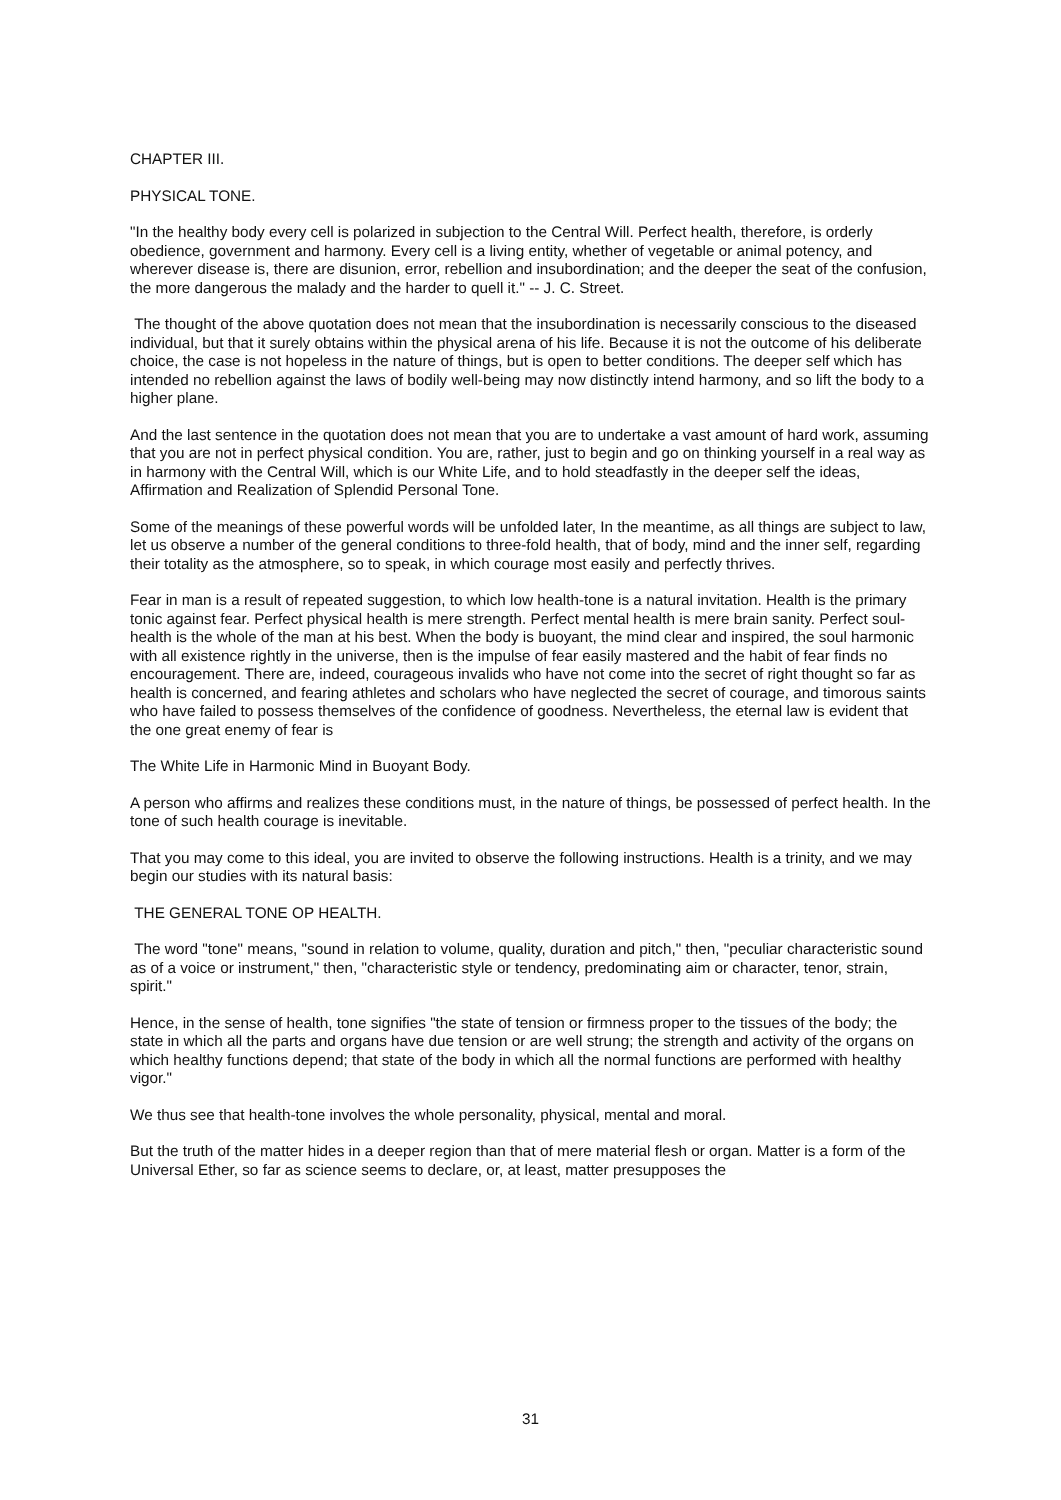CHAPTER III.
PHYSICAL TONE.
"In the healthy body every cell is polarized in subjection to the Central Will. Perfect health, therefore, is orderly obedience, government and harmony. Every cell is a living entity, whether of vegetable or animal potency, and wherever disease is, there are disunion, error, rebellion and insubordination; and the deeper the seat of the confusion, the more dangerous the malady and the harder to quell it." -- J. C. Street.
The thought of the above quotation does not mean that the insubordination is necessarily conscious to the diseased individual, but that it surely obtains within the physical arena of his life. Because it is not the outcome of his deliberate choice, the case is not hopeless in the nature of things, but is open to better conditions. The deeper self which has intended no rebellion against the laws of bodily well-being may now distinctly intend harmony, and so lift the body to a higher plane.
And the last sentence in the quotation does not mean that you are to undertake a vast amount of hard work, assuming that you are not in perfect physical condition. You are, rather, just to begin and go on thinking yourself in a real way as in harmony with the Central Will, which is our White Life, and to hold steadfastly in the deeper self the ideas, Affirmation and Realization of Splendid Personal Tone.
Some of the meanings of these powerful words will be unfolded later, In the meantime, as all things are subject to law, let us observe a number of the general conditions to three-fold health, that of body, mind and the inner self, regarding their totality as the atmosphere, so to speak, in which courage most easily and perfectly thrives.
Fear in man is a result of repeated suggestion, to which low health-tone is a natural invitation. Health is the primary tonic against fear. Perfect physical health is mere strength. Perfect mental health is mere brain sanity. Perfect soul-health is the whole of the man at his best. When the body is buoyant, the mind clear and inspired, the soul harmonic with all existence rightly in the universe, then is the impulse of fear easily mastered and the habit of fear finds no encouragement. There are, indeed, courageous invalids who have not come into the secret of right thought so far as health is concerned, and fearing athletes and scholars who have neglected the secret of courage, and timorous saints who have failed to possess themselves of the confidence of goodness. Nevertheless, the eternal law is evident that the one great enemy of fear is
The White Life in Harmonic Mind in Buoyant Body.
A person who affirms and realizes these conditions must, in the nature of things, be possessed of perfect health. In the tone of such health courage is inevitable.
That you may come to this ideal, you are invited to observe the following instructions. Health is a trinity, and we may begin our studies with its natural basis:
THE GENERAL TONE OP HEALTH.
The word "tone" means, "sound in relation to volume, quality, duration and pitch," then, "peculiar characteristic sound as of a voice or instrument," then, "characteristic style or tendency, predominating aim or character, tenor, strain, spirit."
Hence, in the sense of health, tone signifies "the state of tension or firmness proper to the tissues of the body; the state in which all the parts and organs have due tension or are well strung; the strength and activity of the organs on which healthy functions depend; that state of the body in which all the normal functions are performed with healthy vigor."
We thus see that health-tone involves the whole personality, physical, mental and moral.
But the truth of the matter hides in a deeper region than that of mere material flesh or organ. Matter is a form of the Universal Ether, so far as science seems to declare, or, at least, matter presupposes the
31